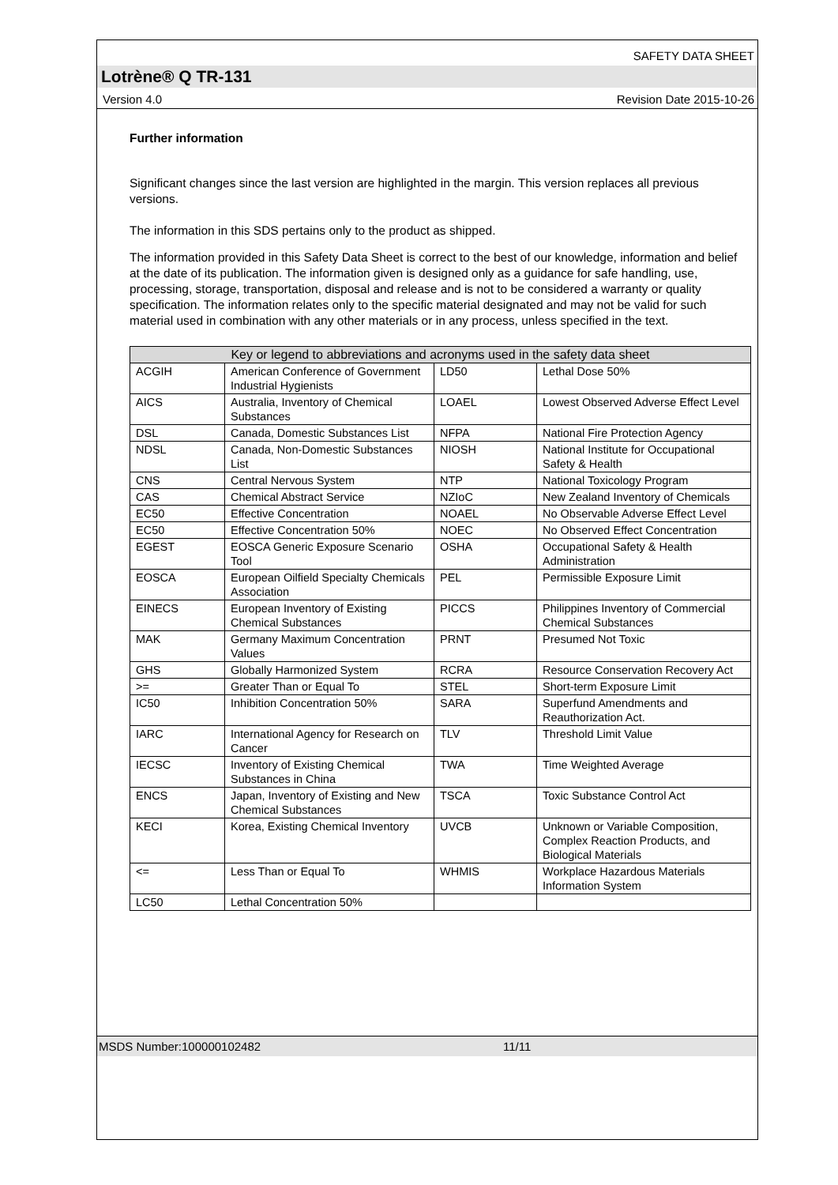SAFETY DATA SHEET
Lotrène® Q TR-131
Version 4.0 Revision Date 2015-10-26
Further information
Significant changes since the last version are highlighted in the margin. This version replaces all previous versions.
The information in this SDS pertains only to the product as shipped.
The information provided in this Safety Data Sheet is correct to the best of our knowledge, information and belief at the date of its publication. The information given is designed only as a guidance for safe handling, use, processing, storage, transportation, disposal and release and is not to be considered a warranty or quality specification. The information relates only to the specific material designated and may not be valid for such material used in combination with any other materials or in any process, unless specified in the text.
| Key or legend to abbreviations and acronyms used in the safety data sheet | | | |
| --- | --- | --- | --- |
| ACGIH | American Conference of Government Industrial Hygienists | LD50 | Lethal Dose 50% |
| AICS | Australia, Inventory of Chemical Substances | LOAEL | Lowest Observed Adverse Effect Level |
| DSL | Canada, Domestic Substances List | NFPA | National Fire Protection Agency |
| NDSL | Canada, Non-Domestic Substances List | NIOSH | National Institute for Occupational Safety & Health |
| CNS | Central Nervous System | NTP | National Toxicology Program |
| CAS | Chemical Abstract Service | NZIoC | New Zealand Inventory of Chemicals |
| EC50 | Effective Concentration | NOAEL | No Observable Adverse Effect Level |
| EC50 | Effective Concentration 50% | NOEC | No Observed Effect Concentration |
| EGEST | EOSCA Generic Exposure Scenario Tool | OSHA | Occupational Safety & Health Administration |
| EOSCA | European Oilfield Specialty Chemicals Association | PEL | Permissible Exposure Limit |
| EINECS | European Inventory of Existing Chemical Substances | PICCS | Philippines Inventory of Commercial Chemical Substances |
| MAK | Germany Maximum Concentration Values | PRNT | Presumed Not Toxic |
| GHS | Globally Harmonized System | RCRA | Resource Conservation Recovery Act |
| >= | Greater Than or Equal To | STEL | Short-term Exposure Limit |
| IC50 | Inhibition Concentration 50% | SARA | Superfund Amendments and Reauthorization Act. |
| IARC | International Agency for Research on Cancer | TLV | Threshold Limit Value |
| IECSC | Inventory of Existing Chemical Substances in China | TWA | Time Weighted Average |
| ENCS | Japan, Inventory of Existing and New Chemical Substances | TSCA | Toxic Substance Control Act |
| KECI | Korea, Existing Chemical Inventory | UVCB | Unknown or Variable Composition, Complex Reaction Products, and Biological Materials |
| <= | Less Than or Equal To | WHMIS | Workplace Hazardous Materials Information System |
| LC50 | Lethal Concentration 50% | | |
MSDS Number:100000102482 11/11